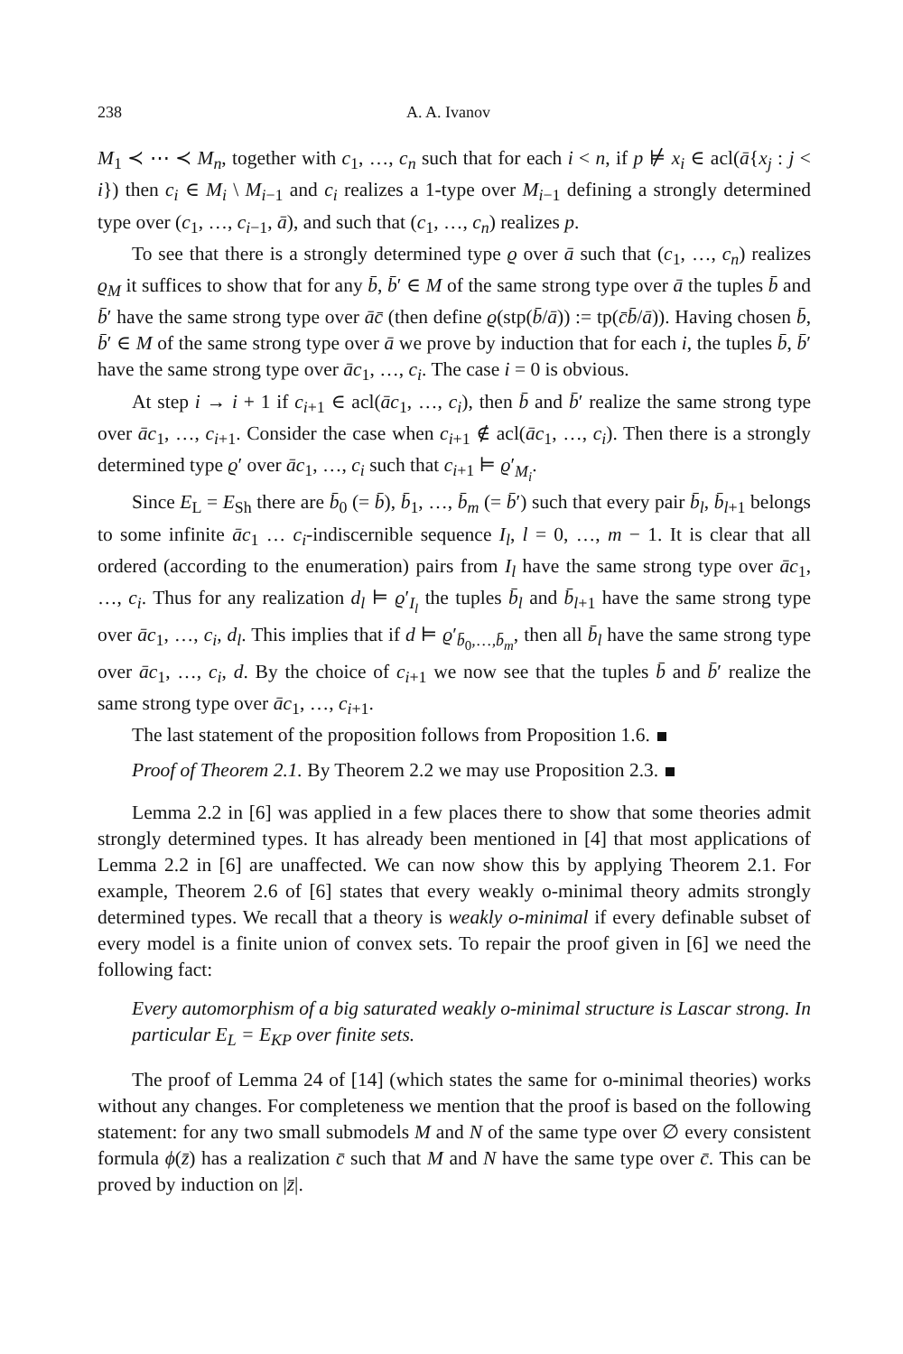238 A. A. Ivanov
M<sub>1</sub> ≺ ⋯ ≺ M<sub>n</sub>, together with c<sub>1</sub>, …, c<sub>n</sub> such that for each i < n, if p ⊭ x<sub>i</sub> ∈ acl(ā{x<sub>j</sub> : j < i}) then c<sub>i</sub> ∈ M<sub>i</sub> \ M<sub>i−1</sub> and c<sub>i</sub> realizes a 1-type over M<sub>i−1</sub> defining a strongly determined type over (c<sub>1</sub>, …, c<sub>i−1</sub>, ā), and such that (c<sub>1</sub>, …, c<sub>n</sub>) realizes p.
To see that there is a strongly determined type ϱ over ā such that (c<sub>1</sub>, …, c<sub>n</sub>) realizes ϱ<sub>M</sub> it suffices to show that for any b̄, b̄′ ∈ M of the same strong type over ā the tuples b̄ and b̄′ have the same strong type over āc̄ (then define ϱ(stp(b̄/ā)) := tp(c̄b̄/ā)). Having chosen b̄, b̄′ ∈ M of the same strong type over ā we prove by induction that for each i, the tuples b̄, b̄′ have the same strong type over āc<sub>1</sub>, …, c<sub>i</sub>. The case i = 0 is obvious.
At step i → i + 1 if c<sub>i+1</sub> ∈ acl(āc<sub>1</sub>, …, c<sub>i</sub>), then b̄ and b̄′ realize the same strong type over āc<sub>1</sub>, …, c<sub>i+1</sub>. Consider the case when c<sub>i+1</sub> ∉ acl(āc<sub>1</sub>, …, c<sub>i</sub>). Then there is a strongly determined type ϱ′ over āc<sub>1</sub>, …, c<sub>i</sub> such that c<sub>i+1</sub> ⊨ ϱ′<sub>M<sub>i</sub></sub>.
Since E<sub>L</sub> = E<sub>Sh</sub> there are b̄<sub>0</sub> (= b̄), b̄<sub>1</sub>, …, b̄<sub>m</sub> (= b̄′) such that every pair b̄<sub>l</sub>, b̄<sub>l+1</sub> belongs to some infinite āc<sub>1</sub> … c<sub>i</sub>-indiscernible sequence I<sub>l</sub>, l = 0, …, m − 1. It is clear that all ordered (according to the enumeration) pairs from I<sub>l</sub> have the same strong type over āc<sub>1</sub>, …, c<sub>i</sub>. Thus for any realization d<sub>l</sub> ⊨ ϱ′<sub>I<sub>l</sub></sub> the tuples b̄<sub>l</sub> and b̄<sub>l+1</sub> have the same strong type over āc<sub>1</sub>, …, c<sub>i</sub>, d<sub>l</sub>. This implies that if d ⊨ ϱ′<sub>b̄<sub>0</sub>,…,b̄<sub>m</sub></sub>, then all b̄<sub>l</sub> have the same strong type over āc<sub>1</sub>, …, c<sub>i</sub>, d. By the choice of c<sub>i+1</sub> we now see that the tuples b̄ and b̄′ realize the same strong type over āc<sub>1</sub>, …, c<sub>i+1</sub>.
The last statement of the proposition follows from Proposition 1.6.
Proof of Theorem 2.1. By Theorem 2.2 we may use Proposition 2.3.
Lemma 2.2 in [6] was applied in a few places there to show that some theories admit strongly determined types. It has already been mentioned in [4] that most applications of Lemma 2.2 in [6] are unaffected. We can now show this by applying Theorem 2.1. For example, Theorem 2.6 of [6] states that every weakly o-minimal theory admits strongly determined types. We recall that a theory is weakly o-minimal if every definable subset of every model is a finite union of convex sets. To repair the proof given in [6] we need the following fact:
Every automorphism of a big saturated weakly o-minimal structure is Lascar strong. In particular E<sub>L</sub> = E<sub>KP</sub> over finite sets.
The proof of Lemma 24 of [14] (which states the same for o-minimal theories) works without any changes. For completeness we mention that the proof is based on the following statement: for any two small submodels M and N of the same type over ∅ every consistent formula ϕ(z̄) has a realization c̄ such that M and N have the same type over c̄. This can be proved by induction on |z̄|.